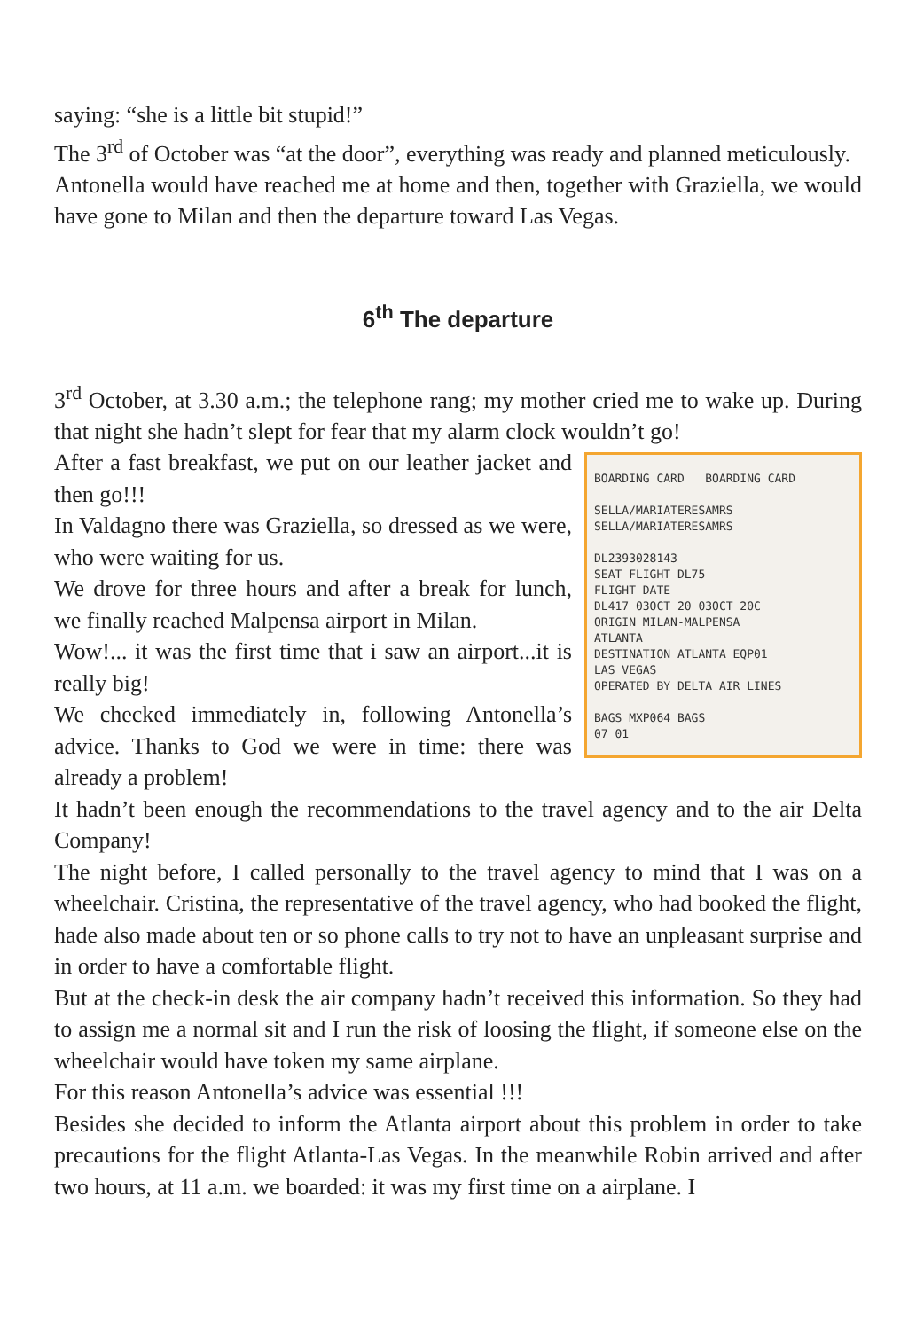saying: “she is a little bit stupid!”
The 3<sup>rd</sup> of October was “at the door”, everything was ready and planned meticulously.
Antonella would have reached me at home and then, together with Graziella, we would have gone to Milan and then the departure toward Las Vegas.
6<sup>th</sup> The departure
3<sup>rd</sup> October, at 3.30 a.m.; the telephone rang; my mother cried me to wake up. During that night she hadn’t slept for fear that my alarm clock wouldn’t go!
BOARDING CARD BOARDING CARD
SELLA/MARIATERESAMRS SELLA/MARIATERESAMRS
DL2393028143
SEAT FLIGHT DL75
FLIGHT DATE
DL417 03OCT 20 03OCT 20C
ORIGIN MILAN-MALPENSA
ATLANTA
DESTINATION ATLANTA EQP01
LAS VEGAS
OPERATED BY DELTA AIR LINES
BAGS MXP064 BAGS
07 01
After a fast breakfast, we put on our leather jacket and then go!!!
In Valdagno there was Graziella, so dressed as we were, who were waiting for us.
We drove for three hours and after a break for lunch, we finally reached Malpensa airport in Milan.
Wow!... it was the first time that i saw an airport...it is really big!
We checked immediately in, following Antonella’s advice. Thanks to God we were in time: there was already a problem!
It hadn’t been enough the recommendations to the travel agency and to the air Delta Company!
The night before, I called personally to the travel agency to mind that I was on a wheelchair. Cristina, the representative of the travel agency, who had booked the flight, hade also made about ten or so phone calls to try not to have an unpleasant surprise and in order to have a comfortable flight.
But at the check-in desk the air company hadn’t received this information. So they had to assign me a normal sit and I run the risk of loosing the flight, if someone else on the wheelchair would have token my same airplane.
For this reason Antonella’s advice was essential !!!
Besides she decided to inform the Atlanta airport about this problem in order to take precautions for the flight Atlanta-Las Vegas. In the meanwhile Robin arrived and after two hours, at 11 a.m. we boarded: it was my first time on a airplane. I